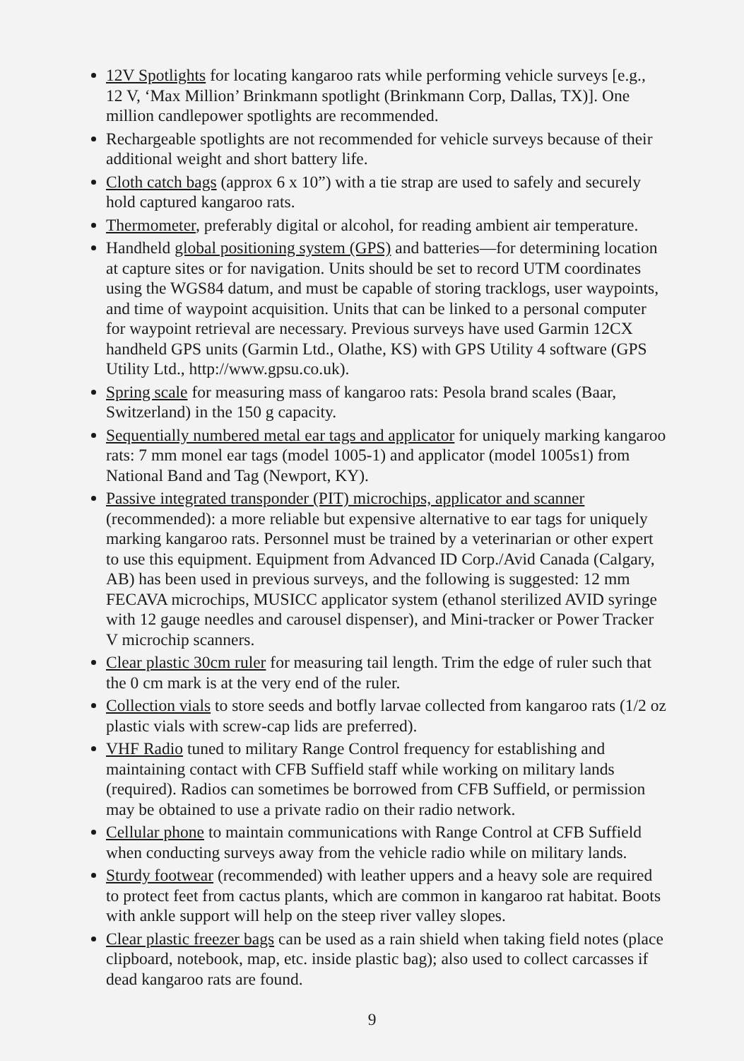12V Spotlights for locating kangaroo rats while performing vehicle surveys [e.g., 12 V, ‘Max Million’ Brinkmann spotlight (Brinkmann Corp, Dallas, TX)]. One million candlepower spotlights are recommended.
Rechargeable spotlights are not recommended for vehicle surveys because of their additional weight and short battery life.
Cloth catch bags (approx 6 x 10”) with a tie strap are used to safely and securely hold captured kangaroo rats.
Thermometer, preferably digital or alcohol, for reading ambient air temperature.
Handheld global positioning system (GPS) and batteries—for determining location at capture sites or for navigation. Units should be set to record UTM coordinates using the WGS84 datum, and must be capable of storing tracklogs, user waypoints, and time of waypoint acquisition. Units that can be linked to a personal computer for waypoint retrieval are necessary. Previous surveys have used Garmin 12CX handheld GPS units (Garmin Ltd., Olathe, KS) with GPS Utility 4 software (GPS Utility Ltd., http://www.gpsu.co.uk).
Spring scale for measuring mass of kangaroo rats: Pesola brand scales (Baar, Switzerland) in the 150 g capacity.
Sequentially numbered metal ear tags and applicator for uniquely marking kangaroo rats: 7 mm monel ear tags (model 1005-1) and applicator (model 1005s1) from National Band and Tag (Newport, KY).
Passive integrated transponder (PIT) microchips, applicator and scanner (recommended): a more reliable but expensive alternative to ear tags for uniquely marking kangaroo rats. Personnel must be trained by a veterinarian or other expert to use this equipment. Equipment from Advanced ID Corp./Avid Canada (Calgary, AB) has been used in previous surveys, and the following is suggested: 12 mm FECAVA microchips, MUSICC applicator system (ethanol sterilized AVID syringe with 12 gauge needles and carousel dispenser), and Mini-tracker or Power Tracker V microchip scanners.
Clear plastic 30cm ruler for measuring tail length. Trim the edge of ruler such that the 0 cm mark is at the very end of the ruler.
Collection vials to store seeds and botfly larvae collected from kangaroo rats (1/2 oz plastic vials with screw-cap lids are preferred).
VHF Radio tuned to military Range Control frequency for establishing and maintaining contact with CFB Suffield staff while working on military lands (required). Radios can sometimes be borrowed from CFB Suffield, or permission may be obtained to use a private radio on their radio network.
Cellular phone to maintain communications with Range Control at CFB Suffield when conducting surveys away from the vehicle radio while on military lands.
Sturdy footwear (recommended) with leather uppers and a heavy sole are required to protect feet from cactus plants, which are common in kangaroo rat habitat. Boots with ankle support will help on the steep river valley slopes.
Clear plastic freezer bags can be used as a rain shield when taking field notes (place clipboard, notebook, map, etc. inside plastic bag); also used to collect carcasses if dead kangaroo rats are found.
9